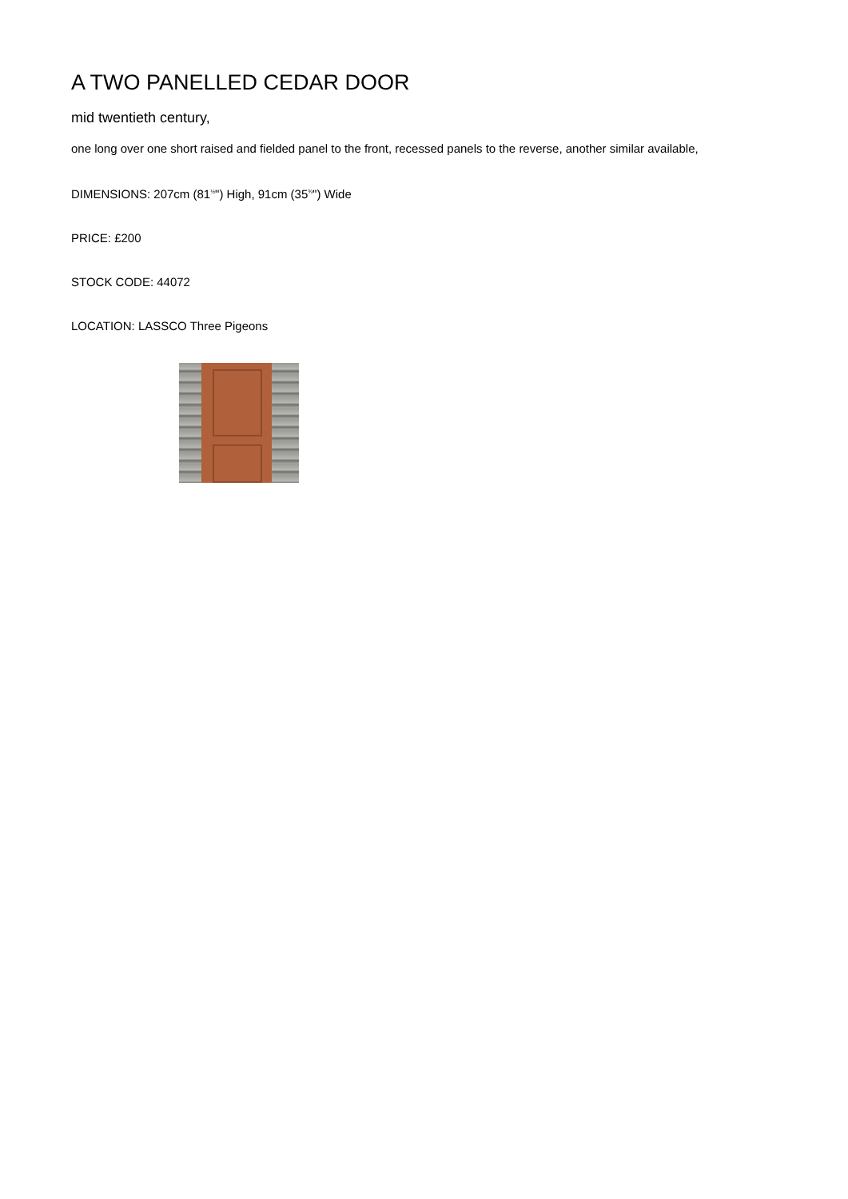A TWO PANELLED CEDAR DOOR
mid twentieth century,
one long over one short raised and fielded panel to the front, recessed panels to the reverse, another similar available,
DIMENSIONS: 207cm (81<sup>½</sup>") High, 91cm (35<sup>¾</sup>") Wide
PRICE: £200
STOCK CODE: 44072
LOCATION: LASSCO Three Pigeons